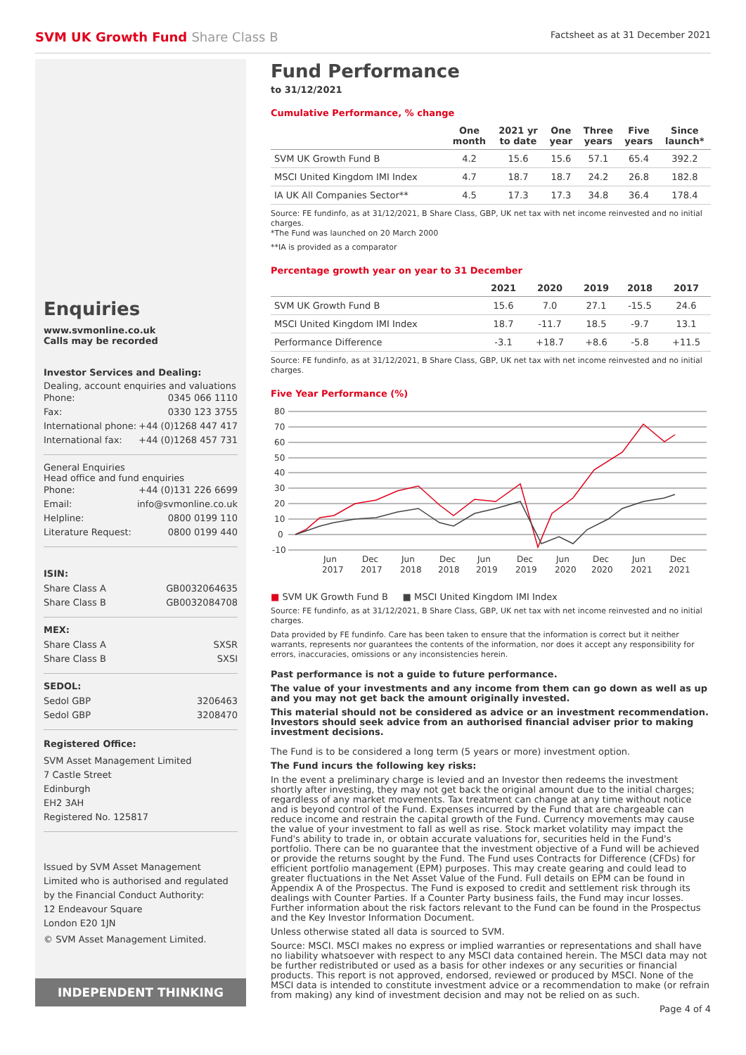SVM UK Growth Fund Share Class B
Factsheet as at 31 December 2021
Enquiries
www.svmonline.co.uk
Calls may be recorded
Investor Services and Dealing:
Dealing, account enquiries and valuations
Phone: 0345 066 1110
Fax: 0330 123 3755
International phone: +44 (0)1268 447 417
International fax: +44 (0)1268 457 731
General Enquiries
Head office and fund enquiries
Phone: +44 (0)131 226 6699
Email: info@svmonline.co.uk
Helpline: 0800 0199 110
Literature Request: 0800 0199 440
ISIN:
Share Class A GB0032064635
Share Class B GB0032084708
MEX:
Share Class A SXSR
Share Class B SXSI
SEDOL:
Sedol GBP 3206463
Sedol GBP 3208470
Registered Office:
SVM Asset Management Limited
7 Castle Street
Edinburgh
EH2 3AH
Registered No. 125817
Issued by SVM Asset Management Limited who is authorised and regulated by the Financial Conduct Authority:
12 Endeavour Square
London E20 1JN
© SVM Asset Management Limited.
INDEPENDENT THINKING
Fund Performance
to 31/12/2021
Cumulative Performance, % change
| | One month | 2021 yr to date | One year | Three years | Five years | Since launch* |
| --- | --- | --- | --- | --- | --- | --- |
| SVM UK Growth Fund B | 4.2 | 15.6 | 15.6 | 57.1 | 65.4 | 392.2 |
| MSCI United Kingdom IMI Index | 4.7 | 18.7 | 18.7 | 24.2 | 26.8 | 182.8 |
| IA UK All Companies Sector** | 4.5 | 17.3 | 17.3 | 34.8 | 36.4 | 178.4 |
Source: FE fundinfo, as at 31/12/2021, B Share Class, GBP, UK net tax with net income reinvested and no initial charges.
*The Fund was launched on 20 March 2000
**IA is provided as a comparator
Percentage growth year on year to 31 December
| | 2021 | 2020 | 2019 | 2018 | 2017 |
| --- | --- | --- | --- | --- | --- |
| SVM UK Growth Fund B | 15.6 | 7.0 | 27.1 | -15.5 | 24.6 |
| MSCI United Kingdom IMI Index | 18.7 | -11.7 | 18.5 | -9.7 | 13.1 |
| Performance Difference | -3.1 | +18.7 | +8.6 | -5.8 | +11.5 |
Source: FE fundinfo, as at 31/12/2021, B Share Class, GBP, UK net tax with net income reinvested and no initial charges.
Five Year Performance (%)
80
70
60
50
40
30
20
10
0
-10
Jun
Dec
Jun
Dec
Jun
Dec
Jun
Dec
Jun
Dec
2017
2017
2018
2018
2019
2019
2020
2020
2021
2021
■ SVM UK Growth Fund B ■ MSCI United Kingdom IMI Index
Source: FE fundinfo, as at 31/12/2021, B Share Class, GBP, UK net tax with net income reinvested and no initial charges.
Data provided by FE fundinfo. Care has been taken to ensure that the information is correct but it neither warrants, represents nor guarantees the contents of the information, nor does it accept any responsibility for errors, inaccuracies, omissions or any inconsistencies herein.
Past performance is not a guide to future performance.
The value of your investments and any income from them can go down as well as up and you may not get back the amount originally invested.
This material should not be considered as advice or an investment recommendation. Investors should seek advice from an authorised financial adviser prior to making investment decisions.
The Fund is to be considered a long term (5 years or more) investment option.
The Fund incurs the following key risks:
In the event a preliminary charge is levied and an Investor then redeems the investment shortly after investing, they may not get back the original amount due to the initial charges; regardless of any market movements. Tax treatment can change at any time without notice and is beyond control of the Fund. Expenses incurred by the Fund that are chargeable can reduce income and restrain the capital growth of the Fund. Currency movements may cause the value of your investment to fall as well as rise. Stock market volatility may impact the Fund's ability to trade in, or obtain accurate valuations for, securities held in the Fund's portfolio. There can be no guarantee that the investment objective of a Fund will be achieved or provide the returns sought by the Fund. The Fund uses Contracts for Difference (CFDs) for efficient portfolio management (EPM) purposes. This may create gearing and could lead to greater fluctuations in the Net Asset Value of the Fund. Full details on EPM can be found in Appendix A of the Prospectus. The Fund is exposed to credit and settlement risk through its dealings with Counter Parties. If a Counter Party business fails, the Fund may incur losses. Further information about the risk factors relevant to the Fund can be found in the Prospectus and the Key Investor Information Document.
Unless otherwise stated all data is sourced to SVM.
Source: MSCI. MSCI makes no express or implied warranties or representations and shall have no liability whatsoever with respect to any MSCI data contained herein. The MSCI data may not be further redistributed or used as a basis for other indexes or any securities or financial products. This report is not approved, endorsed, reviewed or produced by MSCI. None of the MSCI data is intended to constitute investment advice or a recommendation to make (or refrain from making) any kind of investment decision and may not be relied on as such.
Page 4 of 4